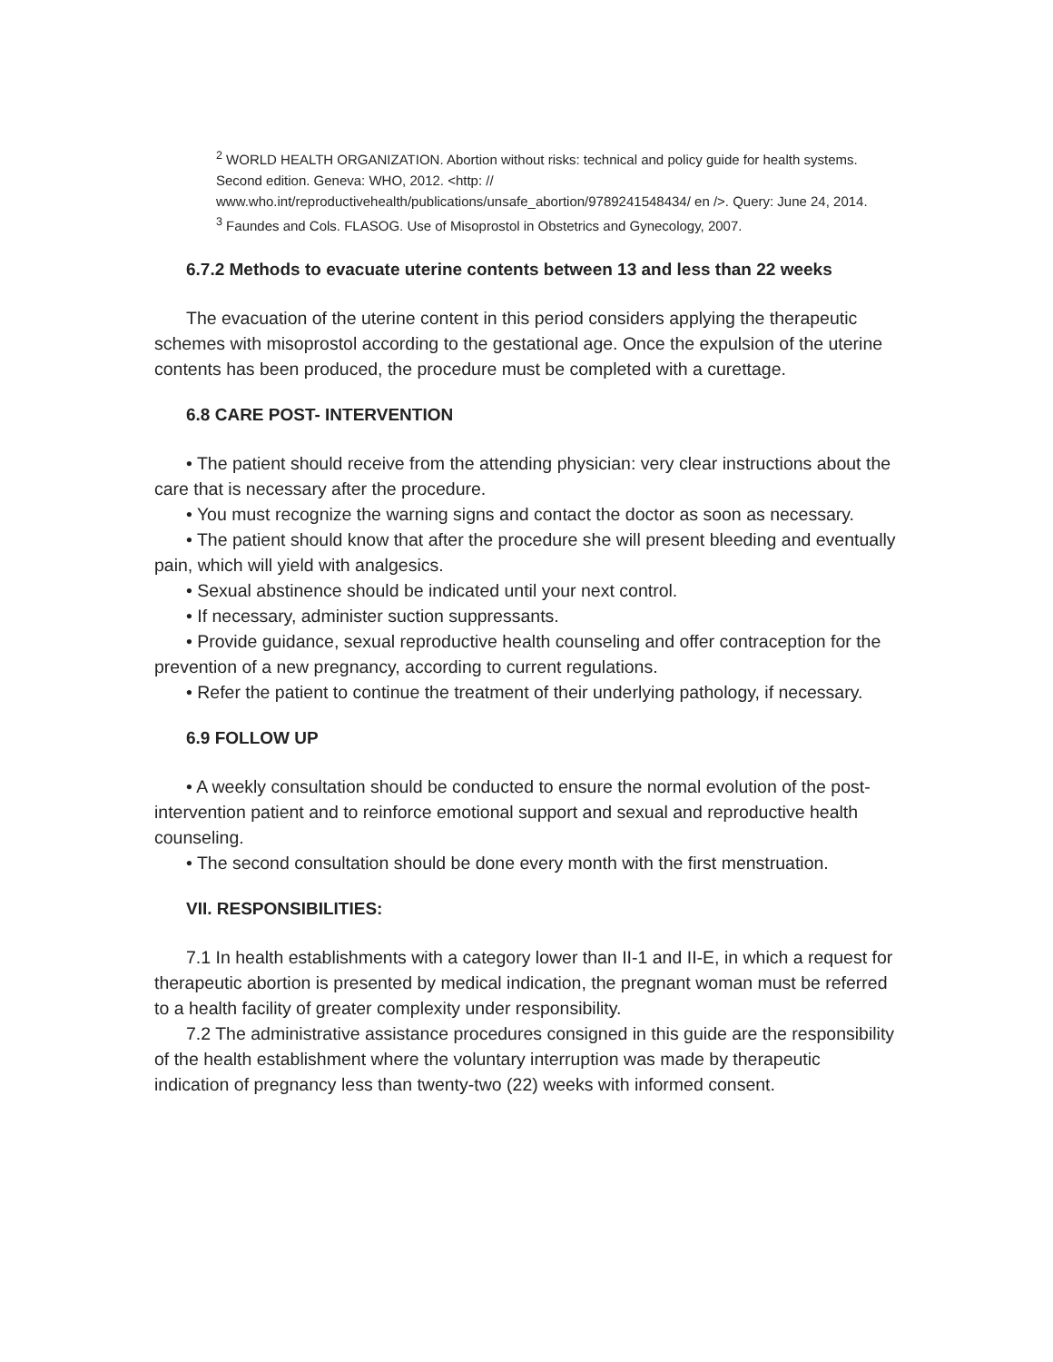<sup>2</sup> WORLD HEALTH ORGANIZATION. Abortion without risks: technical and policy guide for health systems. Second edition. Geneva: WHO, 2012. <http: // www.who.int/reproductivehealth/publications/unsafe_abortion/9789241548434/ en />. Query: June 24, 2014.
<sup>3</sup> Faundes and Cols. FLASOG. Use of Misoprostol in Obstetrics and Gynecology, 2007.
6.7.2 Methods to evacuate uterine contents between 13 and less than 22 weeks
The evacuation of the uterine content in this period considers applying the therapeutic schemes with misoprostol according to the gestational age. Once the expulsion of the uterine contents has been produced, the procedure must be completed with a curettage.
6.8 CARE POST- INTERVENTION
• The patient should receive from the attending physician: very clear instructions about the care that is necessary after the procedure.
• You must recognize the warning signs and contact the doctor as soon as necessary.
• The patient should know that after the procedure she will present bleeding and eventually pain, which will yield with analgesics.
• Sexual abstinence should be indicated until your next control.
• If necessary, administer suction suppressants.
• Provide guidance, sexual reproductive health counseling and offer contraception for the prevention of a new pregnancy, according to current regulations.
• Refer the patient to continue the treatment of their underlying pathology, if necessary.
6.9 FOLLOW UP
• A weekly consultation should be conducted to ensure the normal evolution of the post-intervention patient and to reinforce emotional support and sexual and reproductive health counseling.
• The second consultation should be done every month with the first menstruation.
VII. RESPONSIBILITIES:
7.1 In health establishments with a category lower than II-1 and II-E, in which a request for therapeutic abortion is presented by medical indication, the pregnant woman must be referred to a health facility of greater complexity under responsibility.
7.2 The administrative assistance procedures consigned in this guide are the responsibility of the health establishment where the voluntary interruption was made by therapeutic indication of pregnancy less than twenty-two (22) weeks with informed consent.